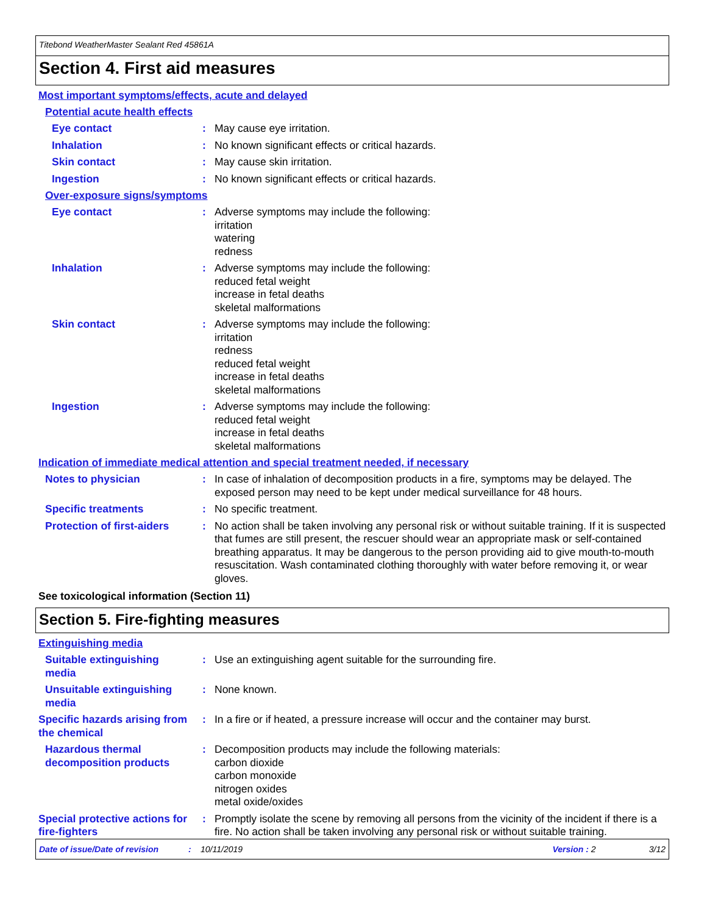Titebond WeatherMaster Sealant Red 45861A
Section 4. First aid measures
Most important symptoms/effects, acute and delayed
Potential acute health effects
Eye contact : May cause eye irritation.
Inhalation : No known significant effects or critical hazards.
Skin contact : May cause skin irritation.
Ingestion : No known significant effects or critical hazards.
Over-exposure signs/symptoms
Eye contact : Adverse symptoms may include the following:
irritation
watering
redness
Inhalation : Adverse symptoms may include the following:
reduced fetal weight
increase in fetal deaths
skeletal malformations
Skin contact : Adverse symptoms may include the following:
irritation
redness
reduced fetal weight
increase in fetal deaths
skeletal malformations
Ingestion : Adverse symptoms may include the following:
reduced fetal weight
increase in fetal deaths
skeletal malformations
Indication of immediate medical attention and special treatment needed, if necessary
Notes to physician : In case of inhalation of decomposition products in a fire, symptoms may be delayed. The exposed person may need to be kept under medical surveillance for 48 hours.
Specific treatments : No specific treatment.
Protection of first-aiders
: No action shall be taken involving any personal risk or without suitable training. If it is suspected that fumes are still present, the rescuer should wear an appropriate mask or self-contained breathing apparatus. It may be dangerous to the person providing aid to give mouth-to-mouth resuscitation. Wash contaminated clothing thoroughly with water before removing it, or wear gloves.
See toxicological information (Section 11)
Section 5. Fire-fighting measures
Extinguishing media
Suitable extinguishing media
: Use an extinguishing agent suitable for the surrounding fire.
Unsuitable extinguishing media
: None known.
Specific hazards arising from the chemical
: In a fire or if heated, a pressure increase will occur and the container may burst.
Hazardous thermal decomposition products
: Decomposition products may include the following materials:
carbon dioxide
carbon monoxide
nitrogen oxides
metal oxide/oxides
Special protective actions for fire-fighters
: Promptly isolate the scene by removing all persons from the vicinity of the incident if there is a fire. No action shall be taken involving any personal risk or without suitable training.
Date of issue/Date of revision: 10/11/2019 Version : 2 3/12